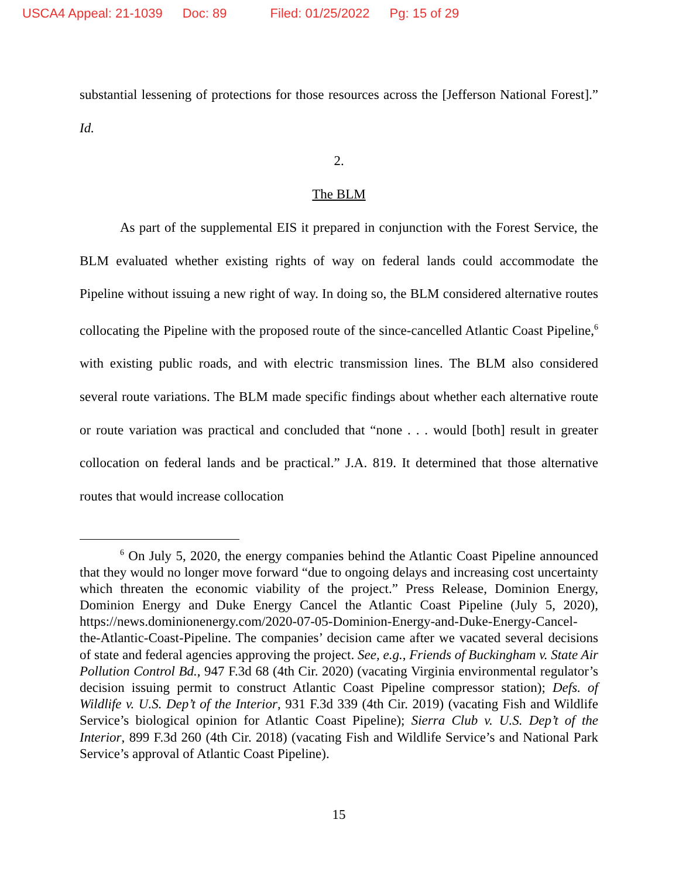USCA4 Appeal: 21-1039 Doc: 89 Filed: 01/25/2022 Pg: 15 of 29
substantial lessening of protections for those resources across the [Jefferson National Forest].” Id.
2.
The BLM
As part of the supplemental EIS it prepared in conjunction with the Forest Service, the BLM evaluated whether existing rights of way on federal lands could accommodate the Pipeline without issuing a new right of way. In doing so, the BLM considered alternative routes collocating the Pipeline with the proposed route of the since-cancelled Atlantic Coast Pipeline,<sup>6</sup> with existing public roads, and with electric transmission lines. The BLM also considered several route variations. The BLM made specific findings about whether each alternative route or route variation was practical and concluded that “none . . . would [both] result in greater collocation on federal lands and be practical.” J.A. 819. It determined that those alternative routes that would increase collocation
<sup>6</sup> On July 5, 2020, the energy companies behind the Atlantic Coast Pipeline announced that they would no longer move forward “due to ongoing delays and increasing cost uncertainty which threaten the economic viability of the project.” Press Release, Dominion Energy, Dominion Energy and Duke Energy Cancel the Atlantic Coast Pipeline (July 5, 2020), https://news.dominionenergy.com/2020-07-05-Dominion-Energy-and-Duke-Energy-Cancel-the-Atlantic-Coast-Pipeline. The companies’ decision came after we vacated several decisions of state and federal agencies approving the project. See, e.g., Friends of Buckingham v. State Air Pollution Control Bd., 947 F.3d 68 (4th Cir. 2020) (vacating Virginia environmental regulator’s decision issuing permit to construct Atlantic Coast Pipeline compressor station); Defs. of Wildlife v. U.S. Dep’t of the Interior, 931 F.3d 339 (4th Cir. 2019) (vacating Fish and Wildlife Service’s biological opinion for Atlantic Coast Pipeline); Sierra Club v. U.S. Dep’t of the Interior, 899 F.3d 260 (4th Cir. 2018) (vacating Fish and Wildlife Service’s and National Park Service’s approval of Atlantic Coast Pipeline).
15